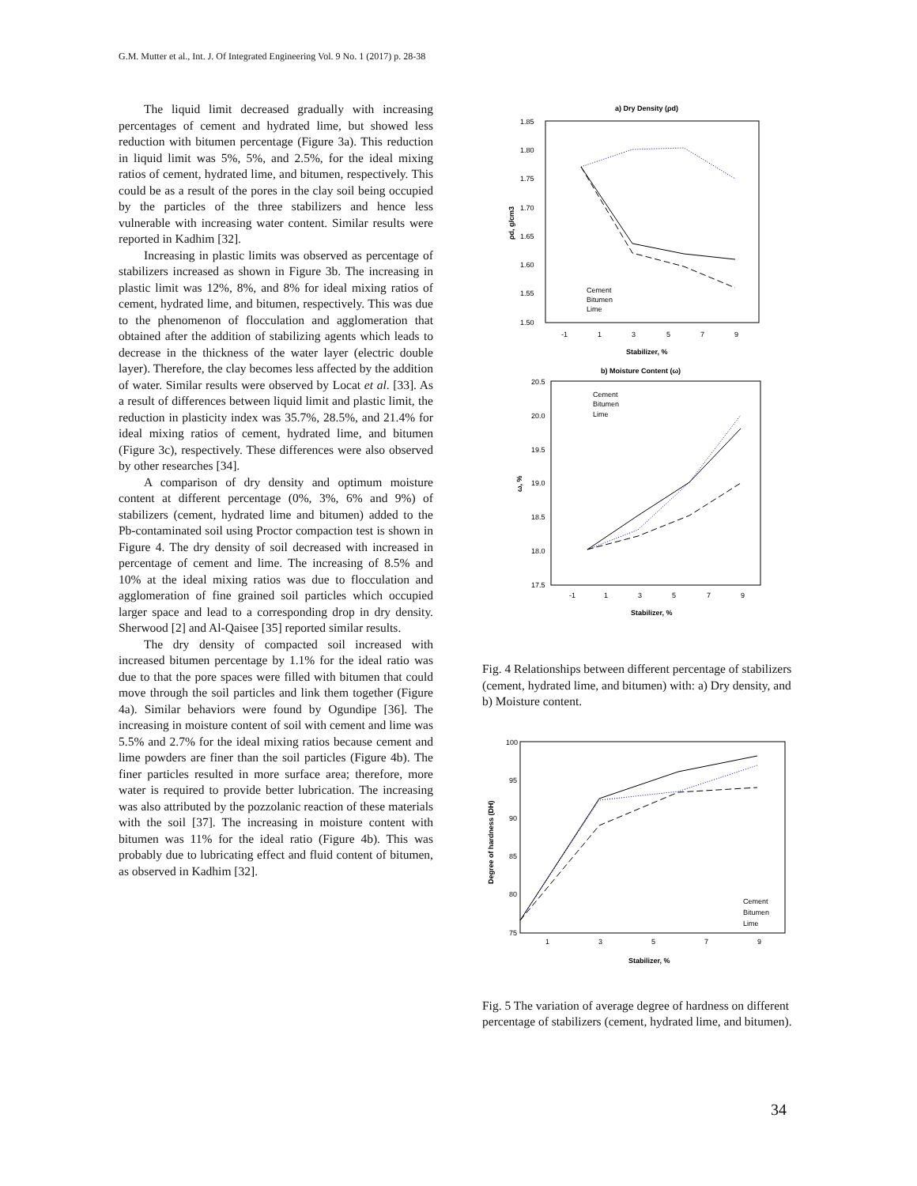G.M. Mutter et al., Int. J. Of Integrated Engineering Vol. 9 No. 1 (2017) p. 28-38
The liquid limit decreased gradually with increasing percentages of cement and hydrated lime, but showed less reduction with bitumen percentage (Figure 3a). This reduction in liquid limit was 5%, 5%, and 2.5%, for the ideal mixing ratios of cement, hydrated lime, and bitumen, respectively. This could be as a result of the pores in the clay soil being occupied by the particles of the three stabilizers and hence less vulnerable with increasing water content. Similar results were reported in Kadhim [32].
Increasing in plastic limits was observed as percentage of stabilizers increased as shown in Figure 3b. The increasing in plastic limit was 12%, 8%, and 8% for ideal mixing ratios of cement, hydrated lime, and bitumen, respectively. This was due to the phenomenon of flocculation and agglomeration that obtained after the addition of stabilizing agents which leads to decrease in the thickness of the water layer (electric double layer). Therefore, the clay becomes less affected by the addition of water. Similar results were observed by Locat et al. [33]. As a result of differences between liquid limit and plastic limit, the reduction in plasticity index was 35.7%, 28.5%, and 21.4% for ideal mixing ratios of cement, hydrated lime, and bitumen (Figure 3c), respectively. These differences were also observed by other researches [34].
A comparison of dry density and optimum moisture content at different percentage (0%, 3%, 6% and 9%) of stabilizers (cement, hydrated lime and bitumen) added to the Pb-contaminated soil using Proctor compaction test is shown in Figure 4. The dry density of soil decreased with increased in percentage of cement and lime. The increasing of 8.5% and 10% at the ideal mixing ratios was due to flocculation and agglomeration of fine grained soil particles which occupied larger space and lead to a corresponding drop in dry density. Sherwood [2] and Al-Qaisee [35] reported similar results.
The dry density of compacted soil increased with increased bitumen percentage by 1.1% for the ideal ratio was due to that the pore spaces were filled with bitumen that could move through the soil particles and link them together (Figure 4a). Similar behaviors were found by Ogundipe [36]. The increasing in moisture content of soil with cement and lime was 5.5% and 2.7% for the ideal mixing ratios because cement and lime powders are finer than the soil particles (Figure 4b). The finer particles resulted in more surface area; therefore, more water is required to provide better lubrication. The increasing was also attributed by the pozzolanic reaction of these materials with the soil [37]. The increasing in moisture content with bitumen was 11% for the ideal ratio (Figure 4b). This was probably due to lubricating effect and fluid content of bitumen, as observed in Kadhim [32].
a) Dry Density (ρd)
1.85
1.80
1.75
1.70
1.65
1.60
1.55
1.50
-1
1
3
5
7
9
Stabilizer, %
ρd, g/cm3
Cement
Bitumen
Lime
b) Moisture Content (ω)
20.5
20.0
19.5
19.0
18.5
18.0
17.5
-1
1
3
5
7
9
Stabilizer, %
ω, %
Cement
Bitumen
Lime
Fig. 4 Relationships between different percentage of stabilizers (cement, hydrated lime, and bitumen) with: a) Dry density, and b) Moisture content.
100
95
90
85
80
75
1
3
5
7
9
Stabilizer, %
Degree of hardness (DH)
Cement
Bitumen
Lime
Fig. 5 The variation of average degree of hardness on different percentage of stabilizers (cement, hydrated lime, and bitumen).
34